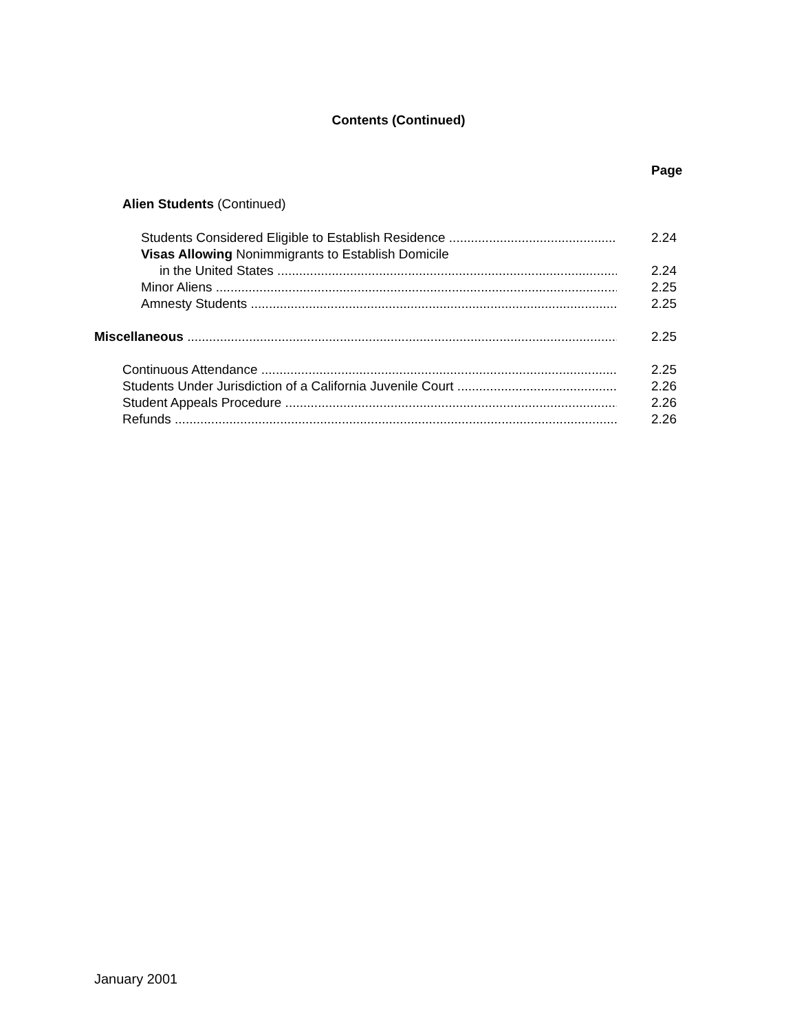Contents (Continued)
Page
Alien Students (Continued)
Students Considered Eligible to Establish Residence 2.24
Visas Allowing Nonimmigrants to Establish Domicile
in the United States 2.24
Minor Aliens 2.25
Amnesty Students 2.25
Miscellaneous 2.25
Continuous Attendance 2.25
Students Under Jurisdiction of a California Juvenile Court 2.26
Student Appeals Procedure 2.26
Refunds 2.26
January 2001